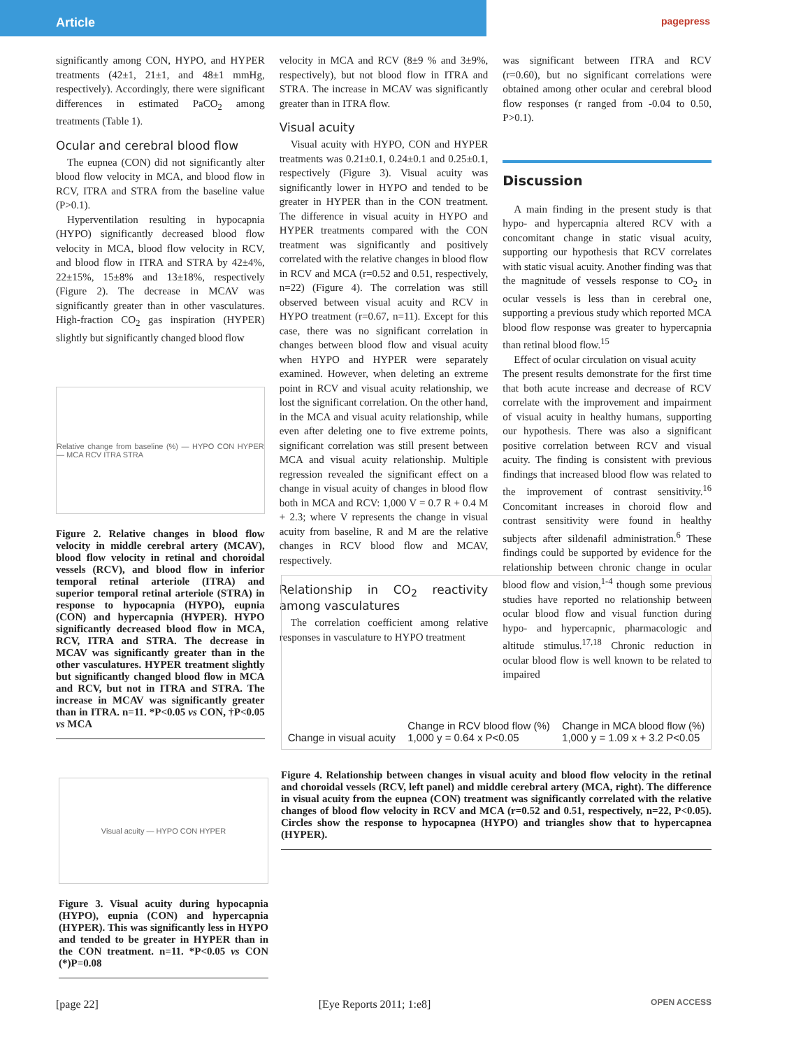Article
pagepress
significantly among CON, HYPO, and HYPER treatments (42±1, 21±1, and 48±1 mmHg, respectively). Accordingly, there were significant differences in estimated PaCO<sub>2</sub> among treatments (Table 1).
Ocular and cerebral blood flow
The eupnea (CON) did not significantly alter blood flow velocity in MCA, and blood flow in RCV, ITRA and STRA from the baseline value (P>0.1).
Hyperventilation resulting in hypocapnia (HYPO) significantly decreased blood flow velocity in MCA, blood flow velocity in RCV, and blood flow in ITRA and STRA by 42±4%, 22±15%, 15±8% and 13±18%, respectively (Figure 2). The decrease in MCAV was significantly greater than in other vasculatures. High-fraction CO<sub>2</sub> gas inspiration (HYPER) slightly but significantly changed blood flow
Relative change from baseline (%) — HYPO CON HYPER — MCA RCV ITRA STRA
Figure 2. Relative changes in blood flow velocity in middle cerebral artery (MCAV), blood flow velocity in retinal and choroidal vessels (RCV), and blood flow in inferior temporal retinal arteriole (ITRA) and superior temporal retinal arteriole (STRA) in response to hypocapnia (HYPO), eupnia (CON) and hypercapnia (HYPER). HYPO significantly decreased blood flow in MCA, RCV, ITRA and STRA. The decrease in MCAV was significantly greater than in the other vasculatures. HYPER treatment slightly but significantly changed blood flow in MCA and RCV, but not in ITRA and STRA. The increase in MCAV was significantly greater than in ITRA. n=11. *P<0.05 vs CON, †P<0.05 vs MCA
velocity in MCA and RCV (8±9 % and 3±9%, respectively), but not blood flow in ITRA and STRA. The increase in MCAV was significantly greater than in ITRA flow.
Visual acuity
Visual acuity with HYPO, CON and HYPER treatments was 0.21±0.1, 0.24±0.1 and 0.25±0.1, respectively (Figure 3). Visual acuity was significantly lower in HYPO and tended to be greater in HYPER than in the CON treatment. The difference in visual acuity in HYPO and HYPER treatments compared with the CON treatment was significantly and positively correlated with the relative changes in blood flow in RCV and MCA (r=0.52 and 0.51, respectively, n=22) (Figure 4). The correlation was still observed between visual acuity and RCV in HYPO treatment (r=0.67, n=11). Except for this case, there was no significant correlation in changes between blood flow and visual acuity when HYPO and HYPER were separately examined. However, when deleting an extreme point in RCV and visual acuity relationship, we lost the significant correlation. On the other hand, in the MCA and visual acuity relationship, while even after deleting one to five extreme points, significant correlation was still present between MCA and visual acuity relationship. Multiple regression revealed the significant effect on a change in visual acuity of changes in blood flow both in MCA and RCV: 1,000 V = 0.7 R + 0.4 M + 2.3; where V represents the change in visual acuity from baseline, R and M are the relative changes in RCV blood flow and MCAV, respectively.
Relationship in CO<sub>2</sub> reactivity among vasculatures
The correlation coefficient among relative responses in vasculature to HYPO treatment
was significant between ITRA and RCV (r=0.60), but no significant correlations were obtained among other ocular and cerebral blood flow responses (r ranged from -0.04 to 0.50, P>0.1).
Discussion
A main finding in the present study is that hypo- and hypercapnia altered RCV with a concomitant change in static visual acuity, supporting our hypothesis that RCV correlates with static visual acuity. Another finding was that the magnitude of vessels response to CO<sub>2</sub> in ocular vessels is less than in cerebral one, supporting a previous study which reported MCA blood flow response was greater to hypercapnia than retinal blood flow.<sup>15</sup>
Effect of ocular circulation on visual acuity
The present results demonstrate for the first time that both acute increase and decrease of RCV correlate with the improvement and impairment of visual acuity in healthy humans, supporting our hypothesis. There was also a significant positive correlation between RCV and visual acuity. The finding is consistent with previous findings that increased blood flow was related to the improvement of contrast sensitivity.<sup>16</sup> Concomitant increases in choroid flow and contrast sensitivity were found in healthy subjects after sildenafil administration.<sup>6</sup> These findings could be supported by evidence for the relationship between chronic change in ocular blood flow and vision,<sup>1-4</sup> though some previous studies have reported no relationship between ocular blood flow and visual function during hypo- and hypercapnic, pharmacologic and altitude stimulus.<sup>17,18</sup> Chronic reduction in ocular blood flow is well known to be related to impaired
Visual acuity — HYPO CON HYPER
Figure 3. Visual acuity during hypocapnia (HYPO), eupnia (CON) and hypercapnia (HYPER). This was significantly less in HYPO and tended to be greater in HYPER than in the CON treatment. n=11. *P<0.05 vs CON (*)P=0.08
Change in visual acuity Change in RCV blood flow (%)
1,000 y = 0.64 x P<0.05 Change in MCA blood flow (%)
1,000 y = 1.09 x + 3.2 P<0.05
Figure 4. Relationship between changes in visual acuity and blood flow velocity in the retinal and choroidal vessels (RCV, left panel) and middle cerebral artery (MCA, right). The difference in visual acuity from the eupnea (CON) treatment was significantly correlated with the relative changes of blood flow velocity in RCV and MCA (r=0.52 and 0.51, respectively, n=22, P<0.05). Circles show the response to hypocapnea (HYPO) and triangles show that to hypercapnea (HYPER).
[page 22] [Eye Reports 2011; 1:e8] OPEN ACCESS